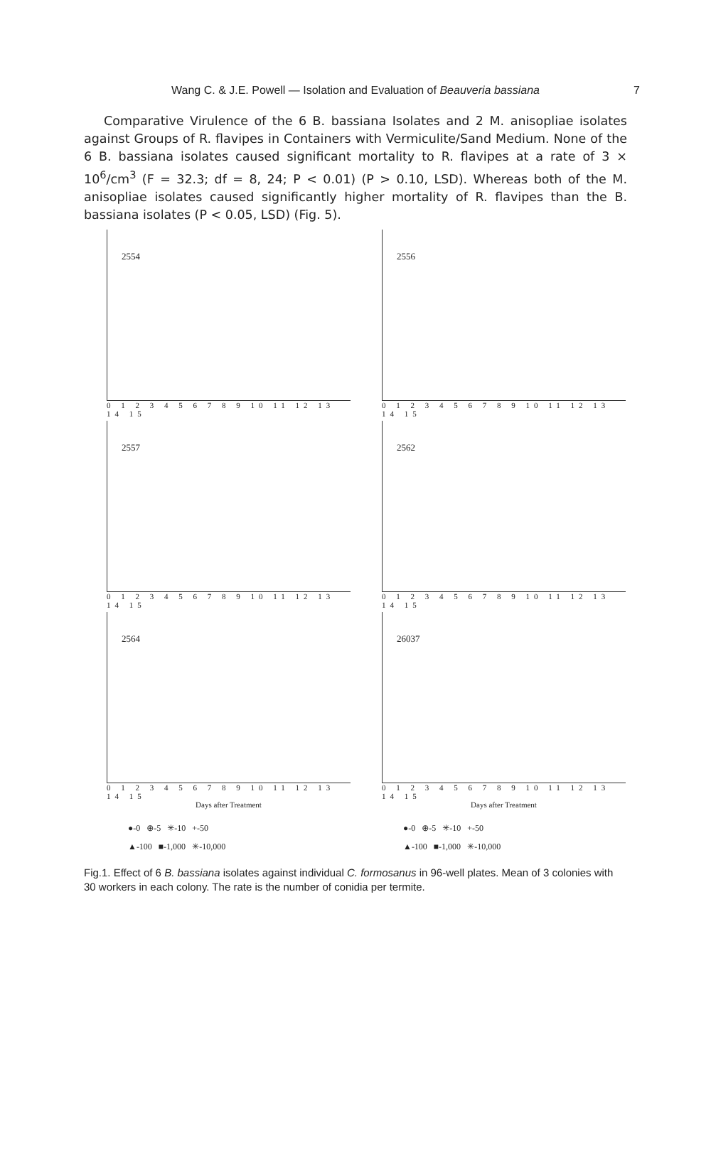Wang C. & J.E. Powell — Isolation and Evaluation of Beauveria bassiana 7
Comparative Virulence of the 6 B. bassiana Isolates and 2 M. anisopliae isolates against Groups of R. flavipes in Containers with Vermiculite/Sand Medium. None of the 6 B. bassiana isolates caused significant mortality to R. flavipes at a rate of 3 × 10<sup>6</sup>/cm<sup>3</sup> (F = 32.3; df = 8, 24; P < 0.01) (P > 0.10, LSD). Whereas both of the M. anisopliae isolates caused significantly higher mortality of R. flavipes than the B. bassiana isolates (P < 0.05, LSD) (Fig. 5).
2554
0 1 2 3 4 5 6 7 8 9 10 11 12 13 14 15
2556
0 1 2 3 4 5 6 7 8 9 10 11 12 13 14 15
2557
0 1 2 3 4 5 6 7 8 9 10 11 12 13 14 15
2562
0 1 2 3 4 5 6 7 8 9 10 11 12 13 14 15
2564
0 1 2 3 4 5 6 7 8 9 10 11 12 13 14 15
Days after Treatment
●-0 ⊕-5 ✳-10 +-50
▲-100 ■-1,000 ✳-10,000
26037
0 1 2 3 4 5 6 7 8 9 10 11 12 13 14 15
Days after Treatment
●-0 ⊕-5 ✳-10 +-50
▲-100 ■-1,000 ✳-10,000
Fig.1. Effect of 6 B. bassiana isolates against individual C. formosanus in 96-well plates. Mean of 3 colonies with 30 workers in each colony. The rate is the number of conidia per termite.